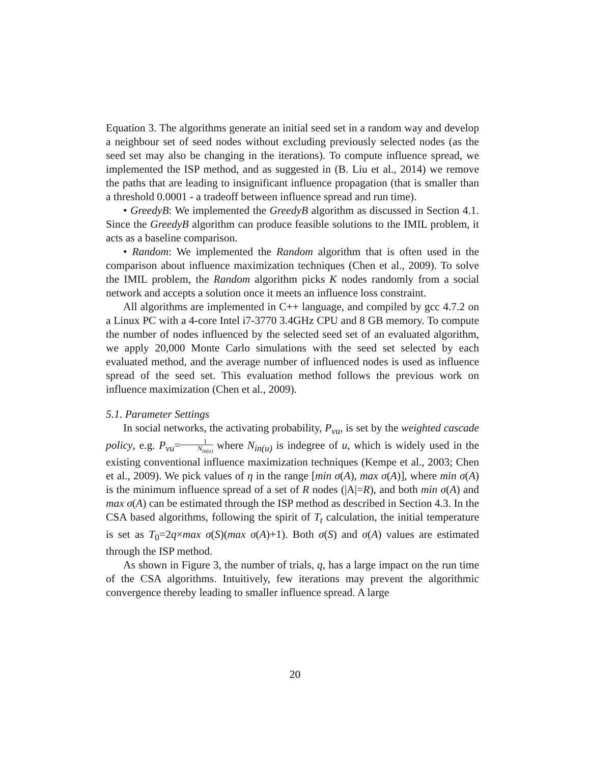Equation 3. The algorithms generate an initial seed set in a random way and develop a neighbour set of seed nodes without excluding previously selected nodes (as the seed set may also be changing in the iterations). To compute influence spread, we implemented the ISP method, and as suggested in (B. Liu et al., 2014) we remove the paths that are leading to insignificant influence propagation (that is smaller than a threshold 0.0001 - a tradeoff between influence spread and run time).
• GreedyB: We implemented the GreedyB algorithm as discussed in Section 4.1. Since the GreedyB algorithm can produce feasible solutions to the IMIL problem, it acts as a baseline comparison.
• Random: We implemented the Random algorithm that is often used in the comparison about influence maximization techniques (Chen et al., 2009). To solve the IMIL problem, the Random algorithm picks K nodes randomly from a social network and accepts a solution once it meets an influence loss constraint.
All algorithms are implemented in C++ language, and compiled by gcc 4.7.2 on a Linux PC with a 4-core Intel i7-3770 3.4GHz CPU and 8 GB memory. To compute the number of nodes influenced by the selected seed set of an evaluated algorithm, we apply 20,000 Monte Carlo simulations with the seed set selected by each evaluated method, and the average number of influenced nodes is used as influence spread of the seed set. This evaluation method follows the previous work on influence maximization (Chen et al., 2009).
5.1. Parameter Settings
In social networks, the activating probability, P<sub>vu</sub>, is set by the weighted cascade policy, e.g. P<sub>vu</sub>=1 N<sub>in(u)</sub> where N<sub>in(u)</sub> is indegree of u, which is widely used in the existing conventional influence maximization techniques (Kempe et al., 2003; Chen et al., 2009). We pick values of η in the range [min σ(A), max σ(A)], where min σ(A) is the minimum influence spread of a set of R nodes (|A|=R), and both min σ(A) and max σ(A) can be estimated through the ISP method as described in Section 4.3. In the CSA based algorithms, following the spirit of T<sub>t</sub> calculation, the initial temperature is set as T<sub>0</sub>=2q×max σ(S)(max σ(A)+1). Both σ(S) and σ(A) values are estimated through the ISP method.
As shown in Figure 3, the number of trials, q, has a large impact on the run time of the CSA algorithms. Intuitively, few iterations may prevent the algorithmic convergence thereby leading to smaller influence spread. A large
20